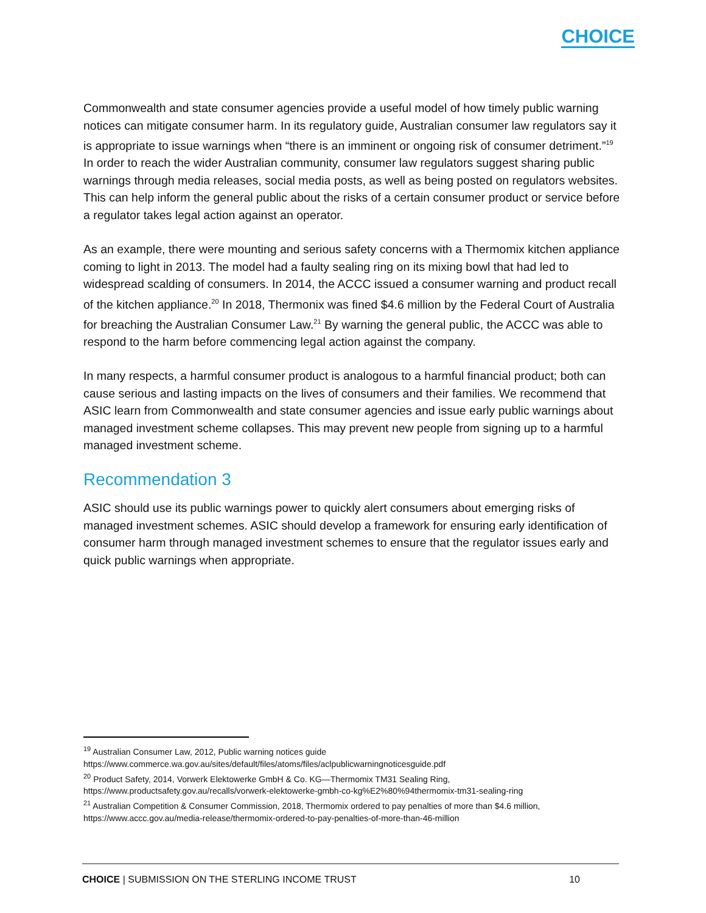CHOICE
Commonwealth and state consumer agencies provide a useful model of how timely public warning notices can mitigate consumer harm. In its regulatory guide, Australian consumer law regulators say it is appropriate to issue warnings when “there is an imminent or ongoing risk of consumer detriment.”<sup>19</sup> In order to reach the wider Australian community, consumer law regulators suggest sharing public warnings through media releases, social media posts, as well as being posted on regulators websites. This can help inform the general public about the risks of a certain consumer product or service before a regulator takes legal action against an operator.
As an example, there were mounting and serious safety concerns with a Thermomix kitchen appliance coming to light in 2013. The model had a faulty sealing ring on its mixing bowl that had led to widespread scalding of consumers. In 2014, the ACCC issued a consumer warning and product recall of the kitchen appliance.<sup>20</sup> In 2018, Thermonix was fined $4.6 million by the Federal Court of Australia for breaching the Australian Consumer Law.<sup>21</sup> By warning the general public, the ACCC was able to respond to the harm before commencing legal action against the company.
In many respects, a harmful consumer product is analogous to a harmful financial product; both can cause serious and lasting impacts on the lives of consumers and their families. We recommend that ASIC learn from Commonwealth and state consumer agencies and issue early public warnings about managed investment scheme collapses. This may prevent new people from signing up to a harmful managed investment scheme.
Recommendation 3
ASIC should use its public warnings power to quickly alert consumers about emerging risks of managed investment schemes. ASIC should develop a framework for ensuring early identification of consumer harm through managed investment schemes to ensure that the regulator issues early and quick public warnings when appropriate.
<sup>19</sup> Australian Consumer Law, 2012, Public warning notices guide
https://www.commerce.wa.gov.au/sites/default/files/atoms/files/aclpublicwarningnoticesguide.pdf
<sup>20</sup> Product Safety, 2014, Vorwerk Elektowerke GmbH & Co. KG—Thermomix TM31 Sealing Ring,
https://www.productsafety.gov.au/recalls/vorwerk-elektowerke-gmbh-co-kg%E2%80%94thermomix-tm31-sealing-ring
<sup>21</sup> Australian Competition & Consumer Commission, 2018, Thermomix ordered to pay penalties of more than $4.6 million,
https://www.accc.gov.au/media-release/thermomix-ordered-to-pay-penalties-of-more-than-46-million
CHOICE | SUBMISSION ON THE STERLING INCOME TRUST 10